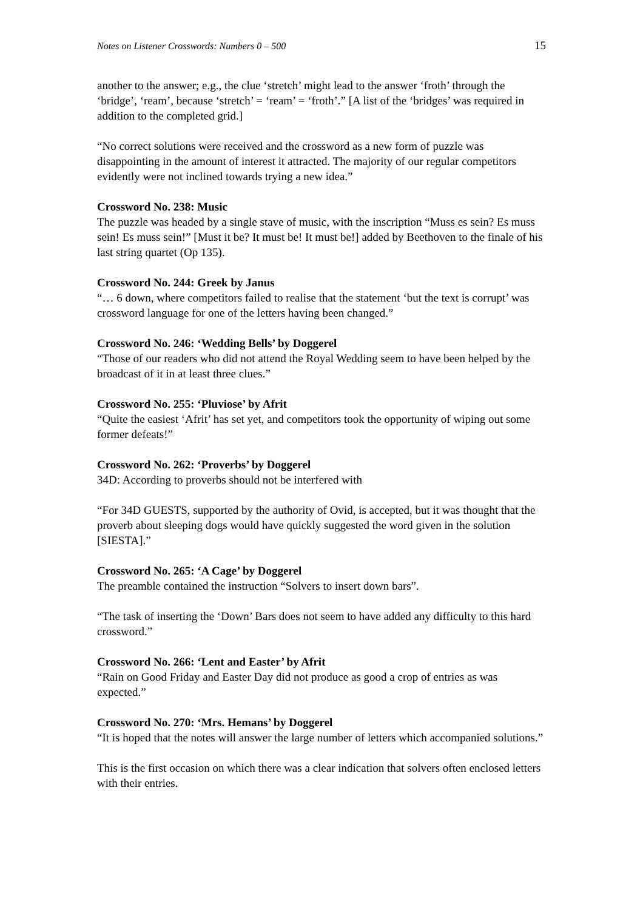Notes on Listener Crosswords: Numbers 0 – 500 15
another to the answer; e.g., the clue ‘stretch’ might lead to the answer ‘froth’ through the ‘bridge’, ‘ream’, because ‘stretch’ = ‘ream’ = ‘froth’.” [A list of the ‘bridges’ was required in addition to the completed grid.]
“No correct solutions were received and the crossword as a new form of puzzle was disappointing in the amount of interest it attracted. The majority of our regular competitors evidently were not inclined towards trying a new idea.”
Crossword No. 238: Music
The puzzle was headed by a single stave of music, with the inscription “Muss es sein? Es muss sein! Es muss sein!” [Must it be? It must be! It must be!] added by Beethoven to the finale of his last string quartet (Op 135).
Crossword No. 244: Greek by Janus
“… 6 down, where competitors failed to realise that the statement ‘but the text is corrupt’ was crossword language for one of the letters having been changed.”
Crossword No. 246: ‘Wedding Bells’ by Doggerel
“Those of our readers who did not attend the Royal Wedding seem to have been helped by the broadcast of it in at least three clues.”
Crossword No. 255: ‘Pluviose’ by Afrit
“Quite the easiest ‘Afrit’ has set yet, and competitors took the opportunity of wiping out some former defeats!”
Crossword No. 262: ‘Proverbs’ by Doggerel
34D: According to proverbs should not be interfered with
“For 34D GUESTS, supported by the authority of Ovid, is accepted, but it was thought that the proverb about sleeping dogs would have quickly suggested the word given in the solution [SIESTA].”
Crossword No. 265: ‘A Cage’ by Doggerel
The preamble contained the instruction “Solvers to insert down bars”.
“The task of inserting the ‘Down’ Bars does not seem to have added any difficulty to this hard crossword.”
Crossword No. 266: ‘Lent and Easter’ by Afrit
“Rain on Good Friday and Easter Day did not produce as good a crop of entries as was expected.”
Crossword No. 270: ‘Mrs. Hemans’ by Doggerel
“It is hoped that the notes will answer the large number of letters which accompanied solutions.”
This is the first occasion on which there was a clear indication that solvers often enclosed letters with their entries.